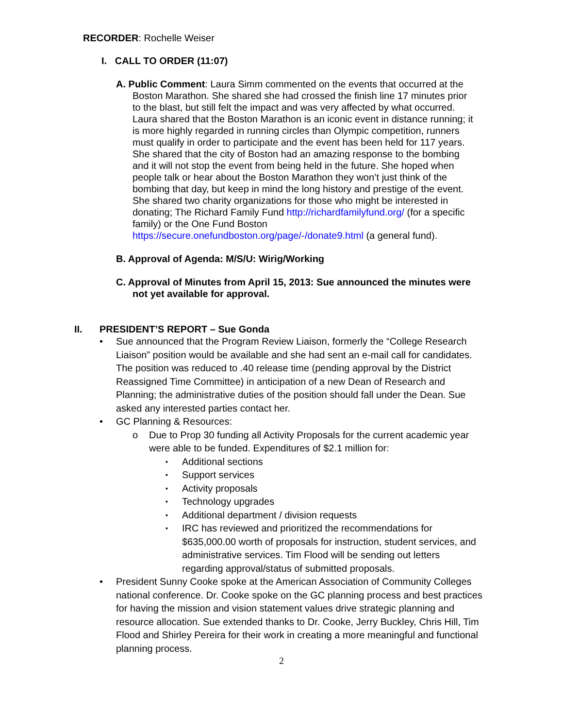RECORDER: Rochelle Weiser
I. CALL TO ORDER (11:07)
A. Public Comment: Laura Simm commented on the events that occurred at the Boston Marathon. She shared she had crossed the finish line 17 minutes prior to the blast, but still felt the impact and was very affected by what occurred. Laura shared that the Boston Marathon is an iconic event in distance running; it is more highly regarded in running circles than Olympic competition, runners must qualify in order to participate and the event has been held for 117 years. She shared that the city of Boston had an amazing response to the bombing and it will not stop the event from being held in the future. She hoped when people talk or hear about the Boston Marathon they won’t just think of the bombing that day, but keep in mind the long history and prestige of the event. She shared two charity organizations for those who might be interested in donating; The Richard Family Fund http://richardfamilyfund.org/ (for a specific family) or the One Fund Boston https://secure.onefundboston.org/page/-/donate9.html (a general fund).
B. Approval of Agenda: M/S/U: Wirig/Working
C. Approval of Minutes from April 15, 2013: Sue announced the minutes were not yet available for approval.
II. PRESIDENT’S REPORT – Sue Gonda
Sue announced that the Program Review Liaison, formerly the “College Research Liaison” position would be available and she had sent an e-mail call for candidates. The position was reduced to .40 release time (pending approval by the District Reassigned Time Committee) in anticipation of a new Dean of Research and Planning; the administrative duties of the position should fall under the Dean. Sue asked any interested parties contact her.
GC Planning & Resources:
Due to Prop 30 funding all Activity Proposals for the current academic year were able to be funded. Expenditures of $2.1 million for:
Additional sections
Support services
Activity proposals
Technology upgrades
Additional department / division requests
IRC has reviewed and prioritized the recommendations for $635,000.00 worth of proposals for instruction, student services, and administrative services. Tim Flood will be sending out letters regarding approval/status of submitted proposals.
President Sunny Cooke spoke at the American Association of Community Colleges national conference. Dr. Cooke spoke on the GC planning process and best practices for having the mission and vision statement values drive strategic planning and resource allocation. Sue extended thanks to Dr. Cooke, Jerry Buckley, Chris Hill, Tim Flood and Shirley Pereira for their work in creating a more meaningful and functional planning process.
2